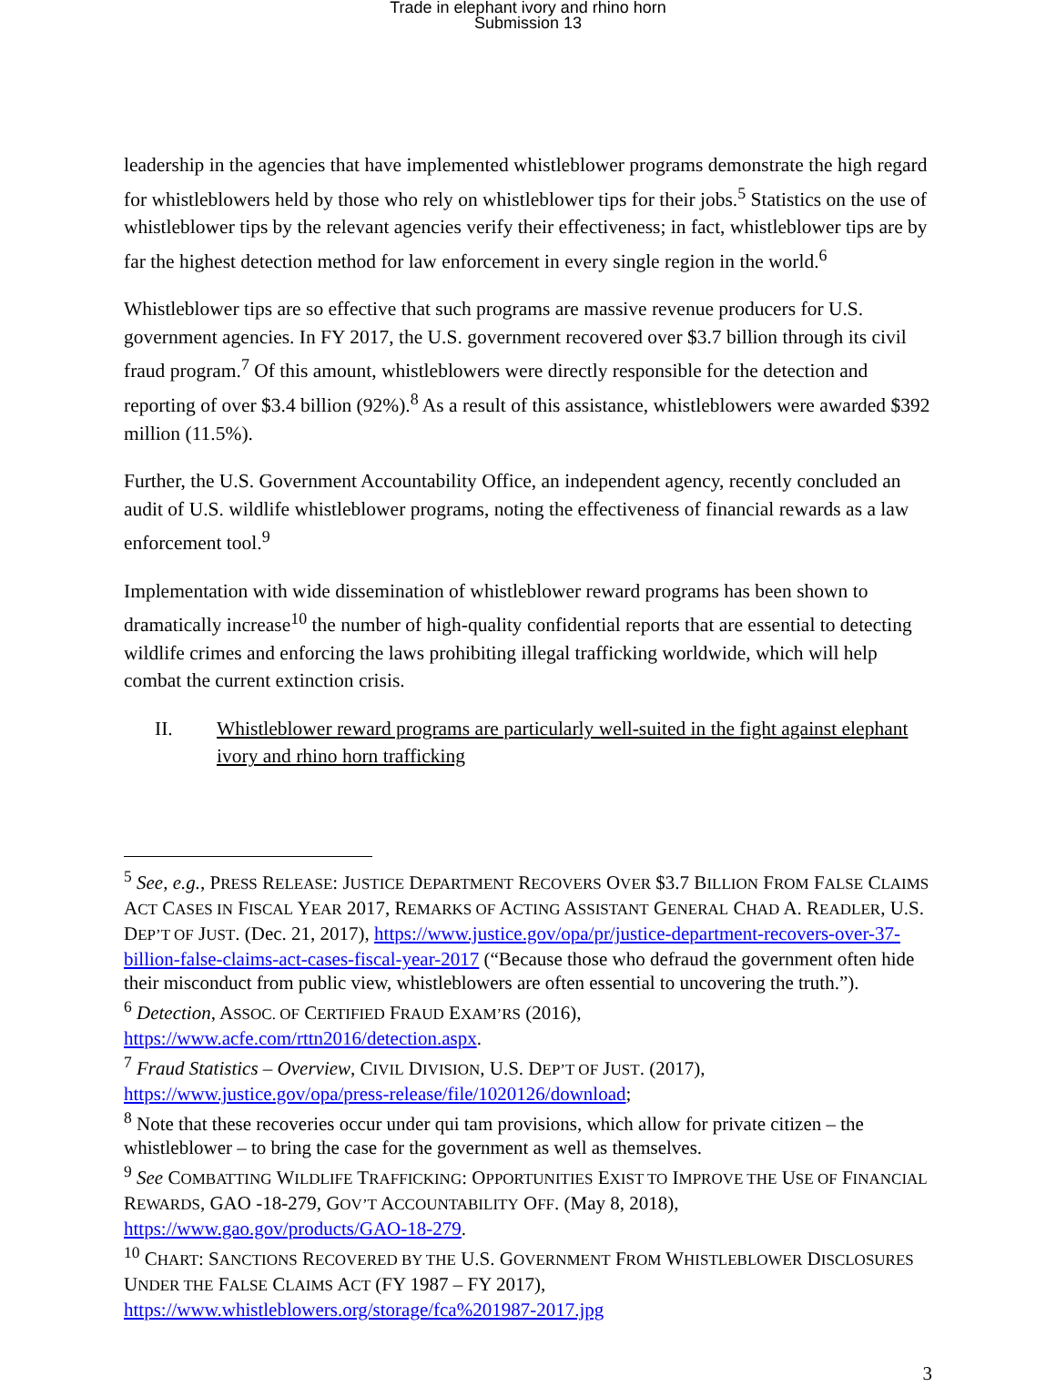Trade in elephant ivory and rhino horn
Submission 13
leadership in the agencies that have implemented whistleblower programs demonstrate the high regard for whistleblowers held by those who rely on whistleblower tips for their jobs.<sup>5</sup> Statistics on the use of whistleblower tips by the relevant agencies verify their effectiveness; in fact, whistleblower tips are by far the highest detection method for law enforcement in every single region in the world.<sup>6</sup>
Whistleblower tips are so effective that such programs are massive revenue producers for U.S. government agencies. In FY 2017, the U.S. government recovered over $3.7 billion through its civil fraud program.<sup>7</sup> Of this amount, whistleblowers were directly responsible for the detection and reporting of over $3.4 billion (92%).<sup>8</sup> As a result of this assistance, whistleblowers were awarded $392 million (11.5%).
Further, the U.S. Government Accountability Office, an independent agency, recently concluded an audit of U.S. wildlife whistleblower programs, noting the effectiveness of financial rewards as a law enforcement tool.<sup>9</sup>
Implementation with wide dissemination of whistleblower reward programs has been shown to dramatically increase<sup>10</sup> the number of high-quality confidential reports that are essential to detecting wildlife crimes and enforcing the laws prohibiting illegal trafficking worldwide, which will help combat the current extinction crisis.
II. Whistleblower reward programs are particularly well-suited in the fight against elephant ivory and rhino horn trafficking
<sup>5</sup> See, e.g., PRESS RELEASE: JUSTICE DEPARTMENT RECOVERS OVER $3.7 BILLION FROM FALSE CLAIMS ACT CASES IN FISCAL YEAR 2017, REMARKS OF ACTING ASSISTANT GENERAL CHAD A. READLER, U.S. DEP’T OF JUST. (Dec. 21, 2017), https://www.justice.gov/opa/pr/justice-department-recovers-over-37-billion-false-claims-act-cases-fiscal-year-2017 (“Because those who defraud the government often hide their misconduct from public view, whistleblowers are often essential to uncovering the truth.”).
<sup>6</sup> Detection, ASSOC. OF CERTIFIED FRAUD EXAM’RS (2016), https://www.acfe.com/rttn2016/detection.aspx.
<sup>7</sup> Fraud Statistics – Overview, CIVIL DIVISION, U.S. DEP’T OF JUST. (2017), https://www.justice.gov/opa/press-release/file/1020126/download;
<sup>8</sup> Note that these recoveries occur under qui tam provisions, which allow for private citizen – the whistleblower – to bring the case for the government as well as themselves.
<sup>9</sup> See COMBATTING WILDLIFE TRAFFICKING: OPPORTUNITIES EXIST TO IMPROVE THE USE OF FINANCIAL REWARDS, GAO -18-279, GOV’T ACCOUNTABILITY OFF. (May 8, 2018), https://www.gao.gov/products/GAO-18-279.
<sup>10</sup> CHART: SANCTIONS RECOVERED BY THE U.S. GOVERNMENT FROM WHISTLEBLOWER DISCLOSURES UNDER THE FALSE CLAIMS ACT (FY 1987 – FY 2017), https://www.whistleblowers.org/storage/fca%201987-2017.jpg
3